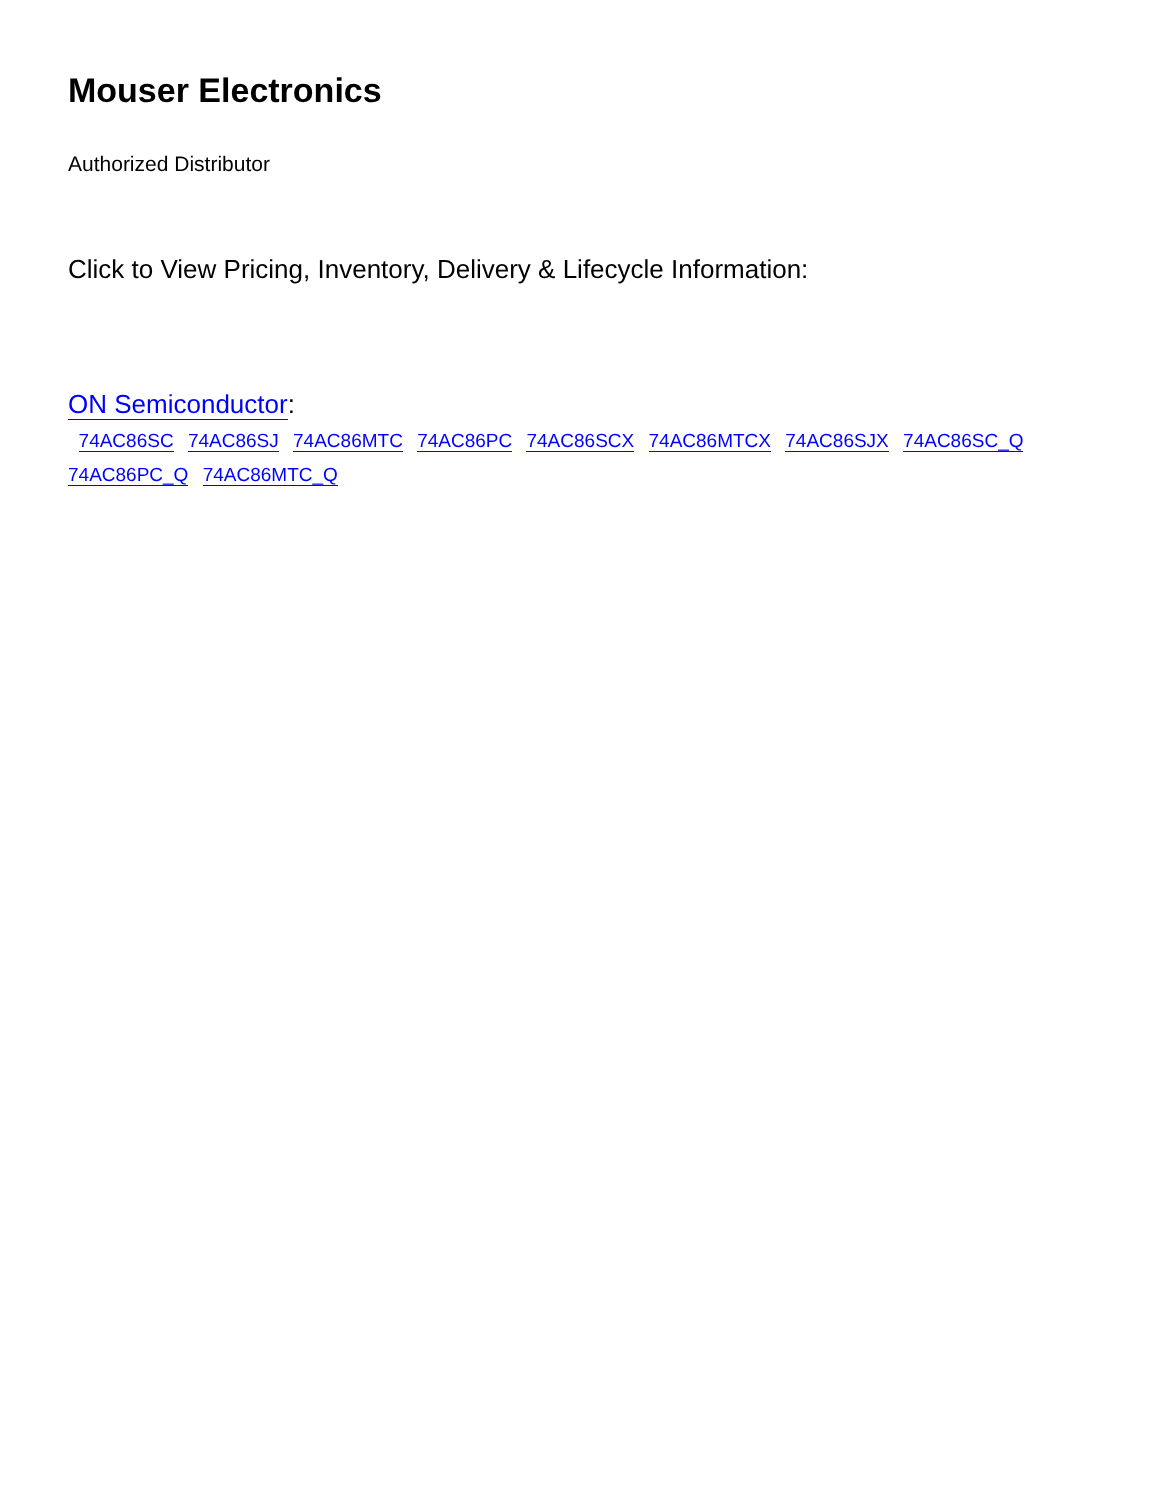Mouser Electronics
Authorized Distributor
Click to View Pricing, Inventory, Delivery & Lifecycle Information:
ON Semiconductor:
74AC86SC 74AC86SJ 74AC86MTC 74AC86PC 74AC86SCX 74AC86MTCX 74AC86SJX 74AC86SC_Q 74AC86PC_Q 74AC86MTC_Q